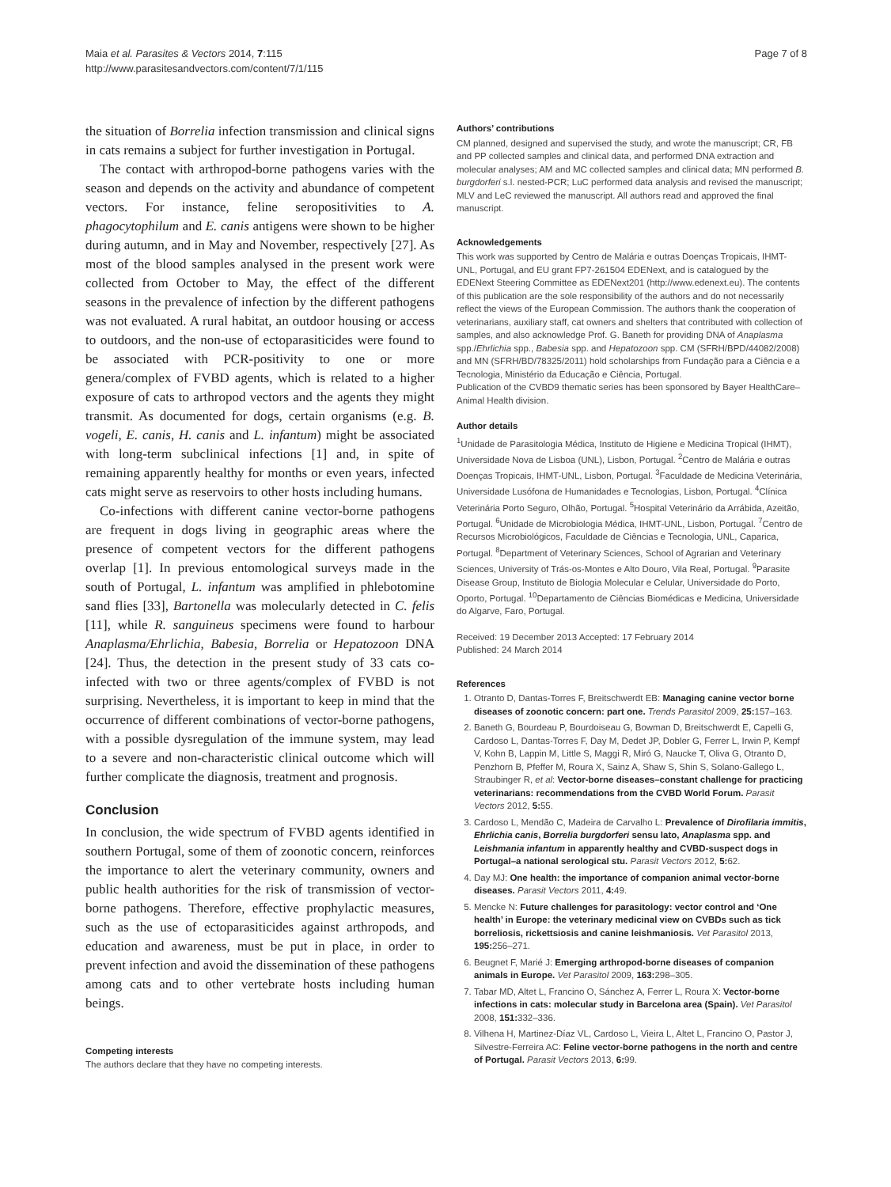Maia et al. Parasites & Vectors 2014, 7:115
http://www.parasitesandvectors.com/content/7/1/115
Page 7 of 8
the situation of Borrelia infection transmission and clinical signs in cats remains a subject for further investigation in Portugal.
The contact with arthropod-borne pathogens varies with the season and depends on the activity and abundance of competent vectors. For instance, feline seropositivities to A. phagocytophilum and E. canis antigens were shown to be higher during autumn, and in May and November, respectively [27]. As most of the blood samples analysed in the present work were collected from October to May, the effect of the different seasons in the prevalence of infection by the different pathogens was not evaluated. A rural habitat, an outdoor housing or access to outdoors, and the non-use of ectoparasiticides were found to be associated with PCR-positivity to one or more genera/complex of FVBD agents, which is related to a higher exposure of cats to arthropod vectors and the agents they might transmit. As documented for dogs, certain organisms (e.g. B. vogeli, E. canis, H. canis and L. infantum) might be associated with long-term subclinical infections [1] and, in spite of remaining apparently healthy for months or even years, infected cats might serve as reservoirs to other hosts including humans.
Co-infections with different canine vector-borne pathogens are frequent in dogs living in geographic areas where the presence of competent vectors for the different pathogens overlap [1]. In previous entomological surveys made in the south of Portugal, L. infantum was amplified in phlebotomine sand flies [33], Bartonella was molecularly detected in C. felis [11], while R. sanguineus specimens were found to harbour Anaplasma/Ehrlichia, Babesia, Borrelia or Hepatozoon DNA [24]. Thus, the detection in the present study of 33 cats co-infected with two or three agents/complex of FVBD is not surprising. Nevertheless, it is important to keep in mind that the occurrence of different combinations of vector-borne pathogens, with a possible dysregulation of the immune system, may lead to a severe and non-characteristic clinical outcome which will further complicate the diagnosis, treatment and prognosis.
Conclusion
In conclusion, the wide spectrum of FVBD agents identified in southern Portugal, some of them of zoonotic concern, reinforces the importance to alert the veterinary community, owners and public health authorities for the risk of transmission of vector-borne pathogens. Therefore, effective prophylactic measures, such as the use of ectoparasiticides against arthropods, and education and awareness, must be put in place, in order to prevent infection and avoid the dissemination of these pathogens among cats and to other vertebrate hosts including human beings.
Competing interests
The authors declare that they have no competing interests.
Authors’ contributions
CM planned, designed and supervised the study, and wrote the manuscript; CR, FB and PP collected samples and clinical data, and performed DNA extraction and molecular analyses; AM and MC collected samples and clinical data; MN performed B. burgdorferi s.l. nested-PCR; LuC performed data analysis and revised the manuscript; MLV and LeC reviewed the manuscript. All authors read and approved the final manuscript.
Acknowledgements
This work was supported by Centro de Malária e outras Doenças Tropicais, IHMT-UNL, Portugal, and EU grant FP7-261504 EDENext, and is catalogued by the EDENext Steering Committee as EDENext201 (http://www.edenext.eu). The contents of this publication are the sole responsibility of the authors and do not necessarily reflect the views of the European Commission. The authors thank the cooperation of veterinarians, auxiliary staff, cat owners and shelters that contributed with collection of samples, and also acknowledge Prof. G. Baneth for providing DNA of Anaplasma spp./Ehrlichia spp., Babesia spp. and Hepatozoon spp. CM (SFRH/BPD/44082/2008) and MN (SFRH/BD/78325/2011) hold scholarships from Fundação para a Ciência e a Tecnologia, Ministério da Educação e Ciência, Portugal.
Publication of the CVBD9 thematic series has been sponsored by Bayer HealthCare–Animal Health division.
Author details
<sup>1</sup> Unidade de Parasitologia Médica, Instituto de Higiene e Medicina Tropical (IHMT), Universidade Nova de Lisboa (UNL), Lisbon, Portugal. <sup>2</sup>Centro de Malária e outras Doenças Tropicais, IHMT-UNL, Lisbon, Portugal. <sup>3</sup>Faculdade de Medicina Veterinária, Universidade Lusófona de Humanidades e Tecnologias, Lisbon, Portugal. <sup>4</sup>Clínica Veterinária Porto Seguro, Olhão, Portugal. <sup>5</sup>Hospital Veterinário da Arrábida, Azeitão, Portugal. <sup>6</sup>Unidade de Microbiologia Médica, IHMT-UNL, Lisbon, Portugal. <sup>7</sup>Centro de Recursos Microbiológicos, Faculdade de Ciências e Tecnologia, UNL, Caparica, Portugal. <sup>8</sup>Department of Veterinary Sciences, School of Agrarian and Veterinary Sciences, University of Trás-os-Montes e Alto Douro, Vila Real, Portugal. <sup>9</sup>Parasite Disease Group, Instituto de Biologia Molecular e Celular, Universidade do Porto, Oporto, Portugal. <sup>10</sup>Departamento de Ciências Biomédicas e Medicina, Universidade do Algarve, Faro, Portugal.
Received: 19 December 2013 Accepted: 17 February 2014
Published: 24 March 2014
References
1. Otranto D, Dantas-Torres F, Breitschwerdt EB: Managing canine vector borne diseases of zoonotic concern: part one. Trends Parasitol 2009, 25: 157–163.
2. Baneth G, Bourdeau P, Bourdoiseau G, Bowman D, Breitschwerdt E, Capelli G, Cardoso L, Dantas-Torres F, Day M, Dedet JP, Dobler G, Ferrer L, Irwin P, Kempf V, Kohn B, Lappin M, Little S, Maggi R, Miró G, Naucke T, Oliva G, Otranto D, Penzhorn B, Pfeffer M, Roura X, Sainz A, Shaw S, Shin S, Solano-Gallego L, Straubinger R, et al: Vector-borne diseases–constant challenge for practicing veterinarians: recommendations from the CVBD World Forum. Parasit Vectors 2012, 5: 55.
3. Cardoso L, Mendão C, Madeira de Carvalho L: Prevalence of Dirofilaria immitis, Ehrlichia canis, Borrelia burgdorferi sensu lato, Anaplasma spp. and Leishmania infantum in apparently healthy and CVBD-suspect dogs in Portugal–a national serological stu. Parasit Vectors 2012, 5: 62.
4. Day MJ: One health: the importance of companion animal vector-borne diseases. Parasit Vectors 2011, 4: 49.
5. Mencke N: Future challenges for parasitology: vector control and ‘One health’ in Europe: the veterinary medicinal view on CVBDs such as tick borreliosis, rickettsiosis and canine leishmaniosis. Vet Parasitol 2013, 195: 256–271.
6. Beugnet F, Marié J: Emerging arthropod-borne diseases of companion animals in Europe. Vet Parasitol 2009, 163: 298–305.
7. Tabar MD, Altet L, Francino O, Sánchez A, Ferrer L, Roura X: Vector-borne infections in cats: molecular study in Barcelona area (Spain). Vet Parasitol 2008, 151: 332–336.
8. Vilhena H, Martinez-Díaz VL, Cardoso L, Vieira L, Altet L, Francino O, Pastor J, Silvestre-Ferreira AC: Feline vector-borne pathogens in the north and centre of Portugal. Parasit Vectors 2013, 6: 99.